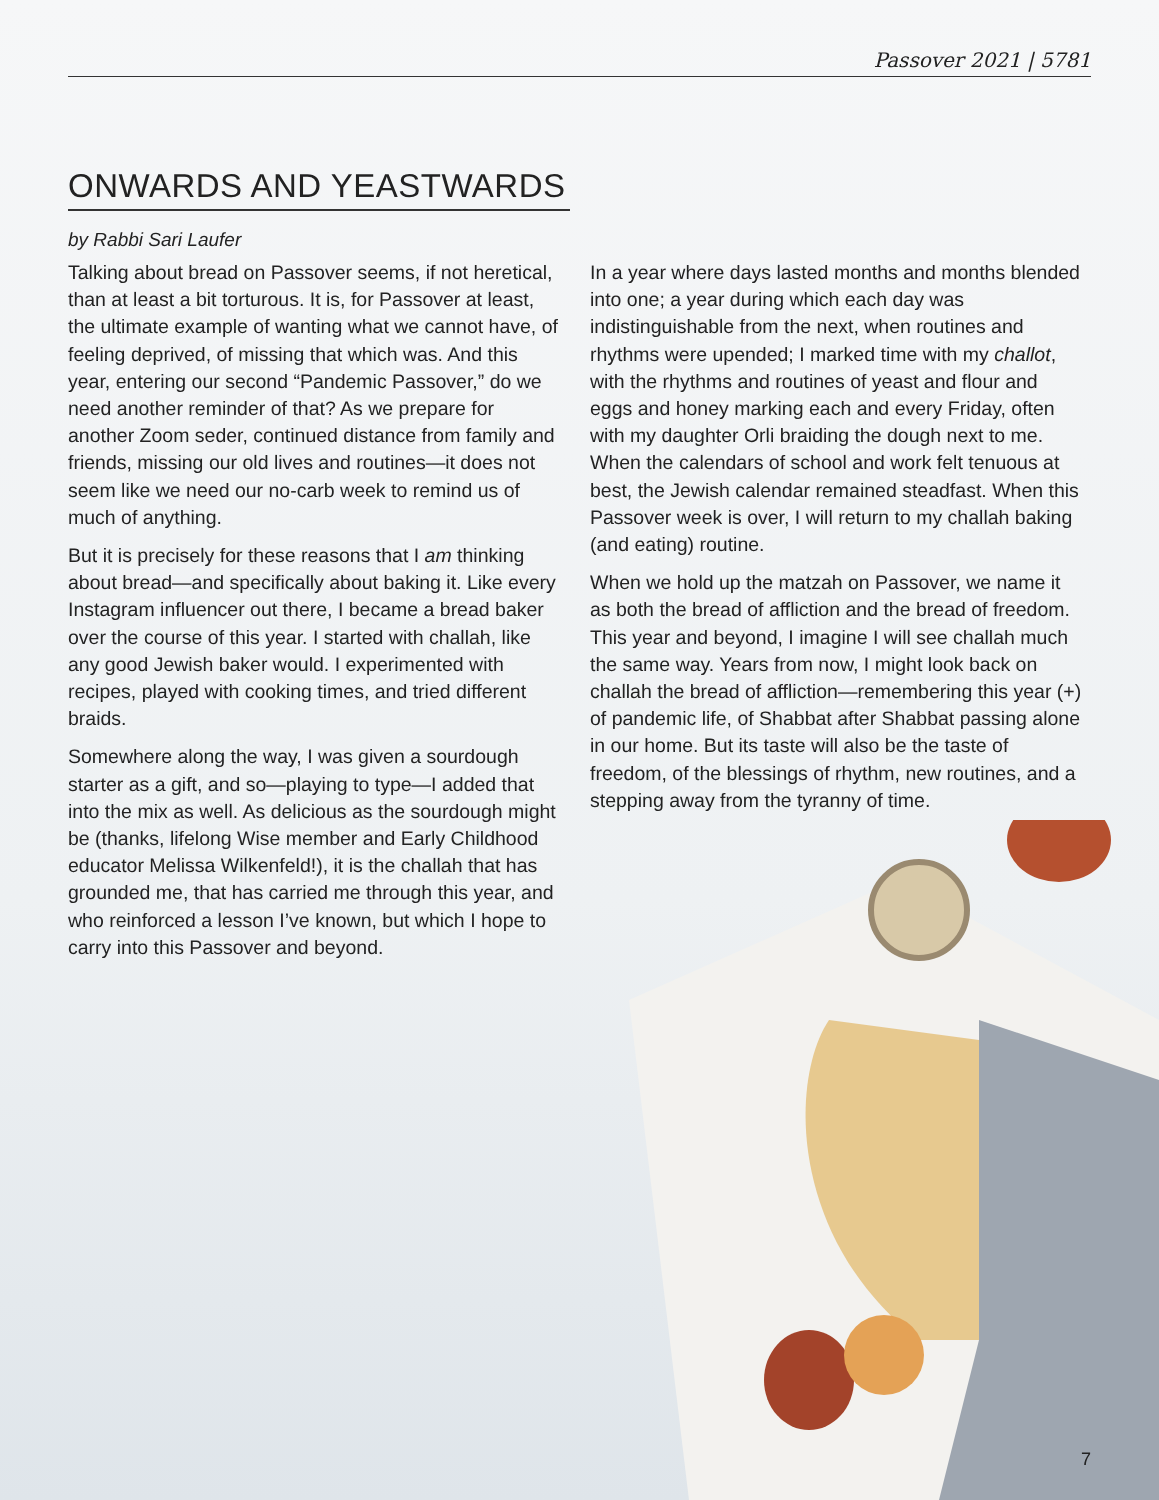Passover 2021 | 5781
ONWARDS AND YEASTWARDS
by Rabbi Sari Laufer
Talking about bread on Passover seems, if not heretical, than at least a bit torturous. It is, for Passover at least, the ultimate example of wanting what we cannot have, of feeling deprived, of missing that which was. And this year, entering our second “Pandemic Passover,” do we need another reminder of that? As we prepare for another Zoom seder, continued distance from family and friends, missing our old lives and routines—it does not seem like we need our no-carb week to remind us of much of anything.
But it is precisely for these reasons that I am thinking about bread—and specifically about baking it. Like every Instagram influencer out there, I became a bread baker over the course of this year. I started with challah, like any good Jewish baker would. I experimented with recipes, played with cooking times, and tried different braids.
Somewhere along the way, I was given a sourdough starter as a gift, and so—playing to type—I added that into the mix as well. As delicious as the sourdough might be (thanks, lifelong Wise member and Early Childhood educator Melissa Wilkenfeld!), it is the challah that has grounded me, that has carried me through this year, and who reinforced a lesson I’ve known, but which I hope to carry into this Passover and beyond.
In a year where days lasted months and months blended into one; a year during which each day was indistinguishable from the next, when routines and rhythms were upended; I marked time with my challot, with the rhythms and routines of yeast and flour and eggs and honey marking each and every Friday, often with my daughter Orli braiding the dough next to me. When the calendars of school and work felt tenuous at best, the Jewish calendar remained steadfast. When this Passover week is over, I will return to my challah baking (and eating) routine.
When we hold up the matzah on Passover, we name it as both the bread of affliction and the bread of freedom. This year and beyond, I imagine I will see challah much the same way. Years from now, I might look back on challah the bread of affliction—remembering this year (+) of pandemic life, of Shabbat after Shabbat passing alone in our home. But its taste will also be the taste of freedom, of the blessings of rhythm, new routines, and a stepping away from the tyranny of time.
7